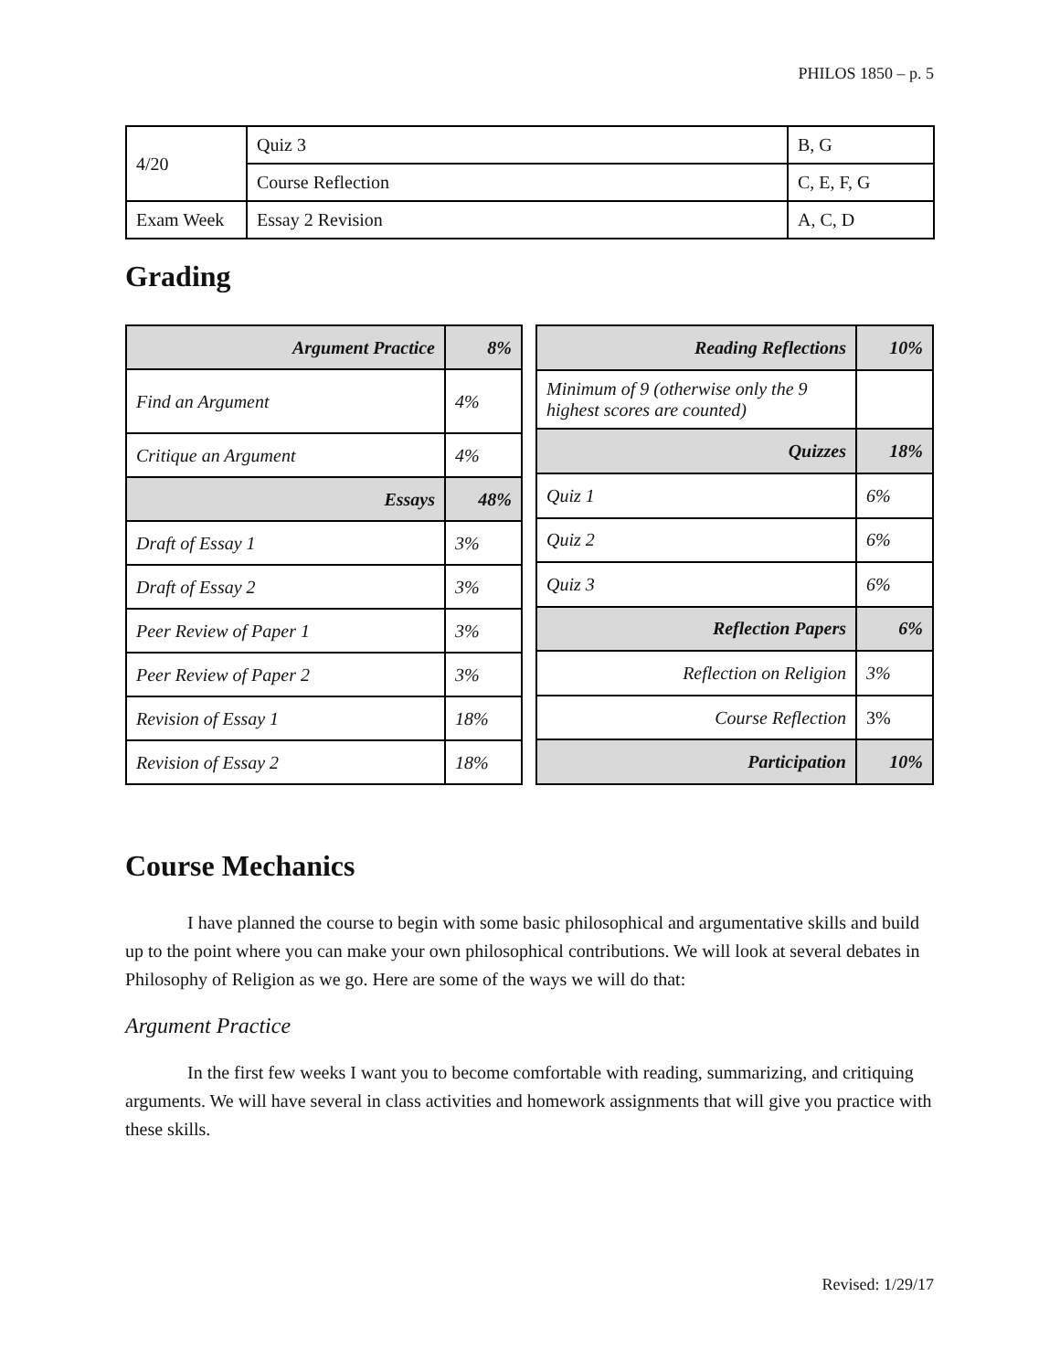PHILOS 1850 – p. 5
| 4/20 | Quiz 3 | B, G |
| | Course Reflection | C, E, F, G |
| Exam Week | Essay 2 Revision | A, C, D |
Grading
| Argument Practice | 8% |
| Find an Argument | 4% |
| Critique an Argument | 4% |
| Essays | 48% |
| Draft of Essay 1 | 3% |
| Draft of Essay 2 | 3% |
| Peer Review of Paper 1 | 3% |
| Peer Review of Paper 2 | 3% |
| Revision of Essay 1 | 18% |
| Revision of Essay 2 | 18% |
| Reading Reflections | 10% |
| Minimum of 9 (otherwise only the 9 highest scores are counted) | |
| Quizzes | 18% |
| Quiz 1 | 6% |
| Quiz 2 | 6% |
| Quiz 3 | 6% |
| Reflection Papers | 6% |
| Reflection on Religion | 3% |
| Course Reflection | 3% |
| Participation | 10% |
Course Mechanics
I have planned the course to begin with some basic philosophical and argumentative skills and build up to the point where you can make your own philosophical contributions. We will look at several debates in Philosophy of Religion as we go. Here are some of the ways we will do that:
Argument Practice
In the first few weeks I want you to become comfortable with reading, summarizing, and critiquing arguments. We will have several in class activities and homework assignments that will give you practice with these skills.
Revised: 1/29/17